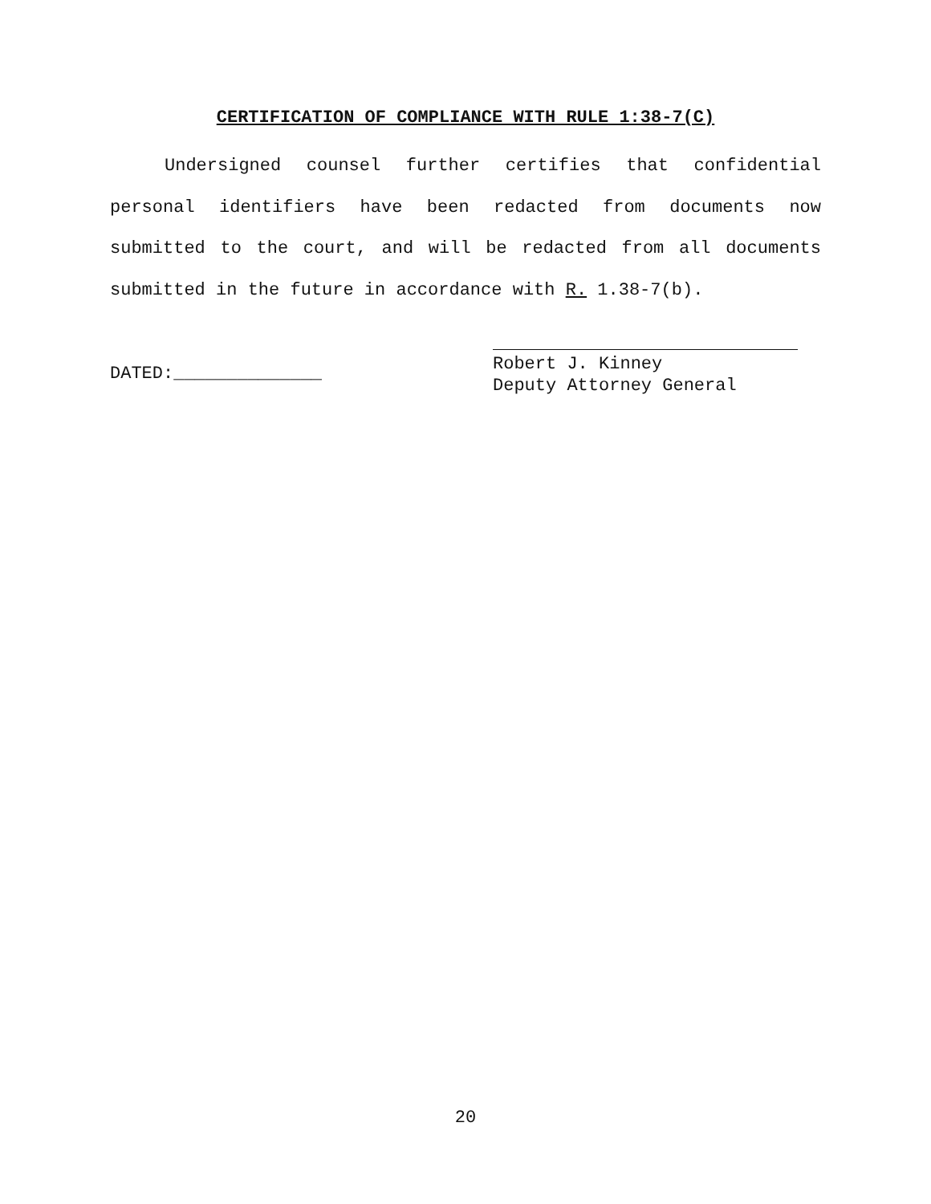CERTIFICATION OF COMPLIANCE WITH RULE 1:38-7(C)
Undersigned counsel further certifies that confidential personal identifiers have been redacted from documents now submitted to the court, and will be redacted from all documents submitted in the future in accordance with R. 1.38-7(b).
DATED:______________
Robert J. Kinney
Deputy Attorney General
20